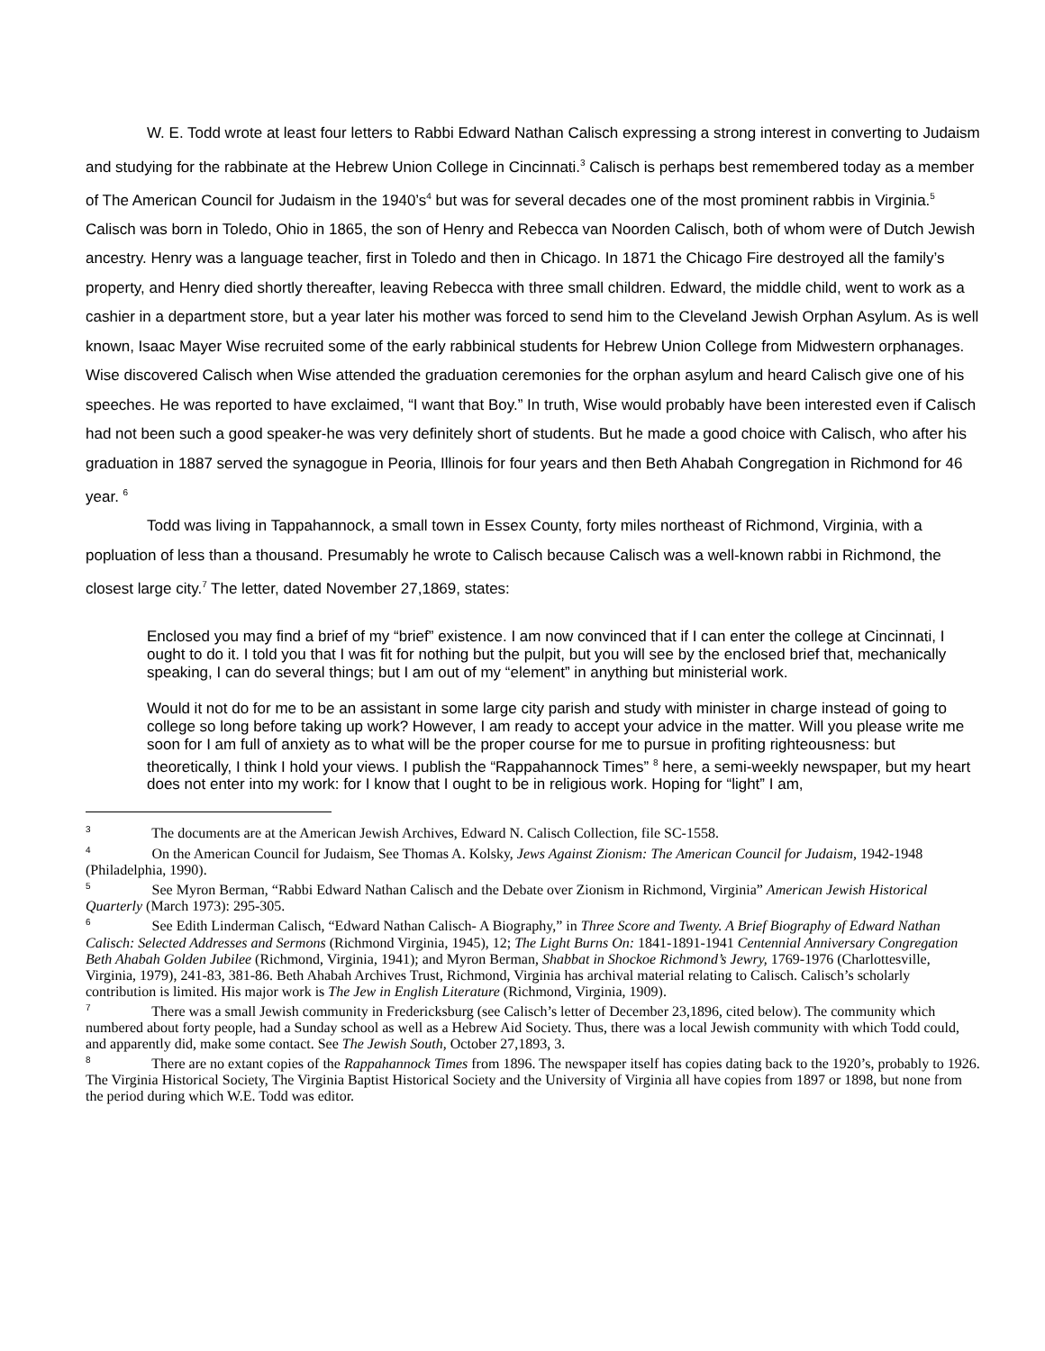W. E. Todd wrote at least four letters to Rabbi Edward Nathan Calisch expressing a strong interest in converting to Judaism and studying for the rabbinate at the Hebrew Union College in Cincinnati.<sup>3</sup> Calisch is perhaps best remembered today as a member of The American Council for Judaism in the 1940’s<sup>4</sup> but was for several decades one of the most prominent rabbis in Virginia.<sup>5</sup> Calisch was born in Toledo, Ohio in 1865, the son of Henry and Rebecca van Noorden Calisch, both of whom were of Dutch Jewish ancestry. Henry was a language teacher, first in Toledo and then in Chicago. In 1871 the Chicago Fire destroyed all the family’s property, and Henry died shortly thereafter, leaving Rebecca with three small children. Edward, the middle child, went to work as a cashier in a department store, but a year later his mother was forced to send him to the Cleveland Jewish Orphan Asylum. As is well known, Isaac Mayer Wise recruited some of the early rabbinical students for Hebrew Union College from Midwestern orphanages. Wise discovered Calisch when Wise attended the graduation ceremonies for the orphan asylum and heard Calisch give one of his speeches. He was reported to have exclaimed, “I want that Boy.” In truth, Wise would probably have been interested even if Calisch had not been such a good speaker-he was very definitely short of students. But he made a good choice with Calisch, who after his graduation in 1887 served the synagogue in Peoria, Illinois for four years and then Beth Ahabah Congregation in Richmond for 46 year. <sup>6</sup>
Todd was living in Tappahannock, a small town in Essex County, forty miles northeast of Richmond, Virginia, with a popluation of less than a thousand. Presumably he wrote to Calisch because Calisch was a well-known rabbi in Richmond, the closest large city.<sup>7</sup> The letter, dated November 27,1869, states:
Enclosed you may find a brief of my “brief” existence. I am now convinced that if I can enter the college at Cincinnati, I ought to do it. I told you that I was fit for nothing but the pulpit, but you will see by the enclosed brief that, mechanically speaking, I can do several things; but I am out of my “element” in anything but ministerial work.
Would it not do for me to be an assistant in some large city parish and study with minister in charge instead of going to college so long before taking up work? However, I am ready to accept your advice in the matter. Will you please write me soon for I am full of anxiety as to what will be the proper course for me to pursue in profiting righteousness: but theoretically, I think I hold your views. I publish the “Rappahannock Times” <sup>8</sup> here, a semi-weekly newspaper, but my heart does not enter into my work: for I know that I ought to be in religious work. Hoping for “light” I am,
<sup>3</sup> The documents are at the American Jewish Archives, Edward N. Calisch Collection, file SC-1558.
<sup>4</sup> On the American Council for Judaism, See Thomas A. Kolsky, Jews Against Zionism: The American Council for Judaism, 1942-1948 (Philadelphia, 1990).
<sup>5</sup> See Myron Berman, “Rabbi Edward Nathan Calisch and the Debate over Zionism in Richmond, Virginia” American Jewish Historical Quarterly (March 1973): 295-305.
<sup>6</sup> See Edith Linderman Calisch, “Edward Nathan Calisch- A Biography,” in Three Score and Twenty. A Brief Biography of Edward Nathan Calisch: Selected Addresses and Sermons (Richmond Virginia, 1945), 12; The Light Burns On: 1841-1891-1941 Centennial Anniversary Congregation Beth Ahabah Golden Jubilee (Richmond, Virginia, 1941); and Myron Berman, Shabbat in Shockoe Richmond’s Jewry, 1769-1976 (Charlottesville, Virginia, 1979), 241-83, 381-86. Beth Ahabah Archives Trust, Richmond, Virginia has archival material relating to Calisch. Calisch’s scholarly contribution is limited. His major work is The Jew in English Literature (Richmond, Virginia, 1909).
<sup>7</sup> There was a small Jewish community in Fredericksburg (see Calisch’s letter of December 23,1896, cited below). The community which numbered about forty people, had a Sunday school as well as a Hebrew Aid Society. Thus, there was a local Jewish community with which Todd could, and apparently did, make some contact. See The Jewish South, October 27,1893, 3.
<sup>8</sup> There are no extant copies of the Rappahannock Times from 1896. The newspaper itself has copies dating back to the 1920’s, probably to 1926. The Virginia Historical Society, The Virginia Baptist Historical Society and the University of Virginia all have copies from 1897 or 1898, but none from the period during which W.E. Todd was editor.